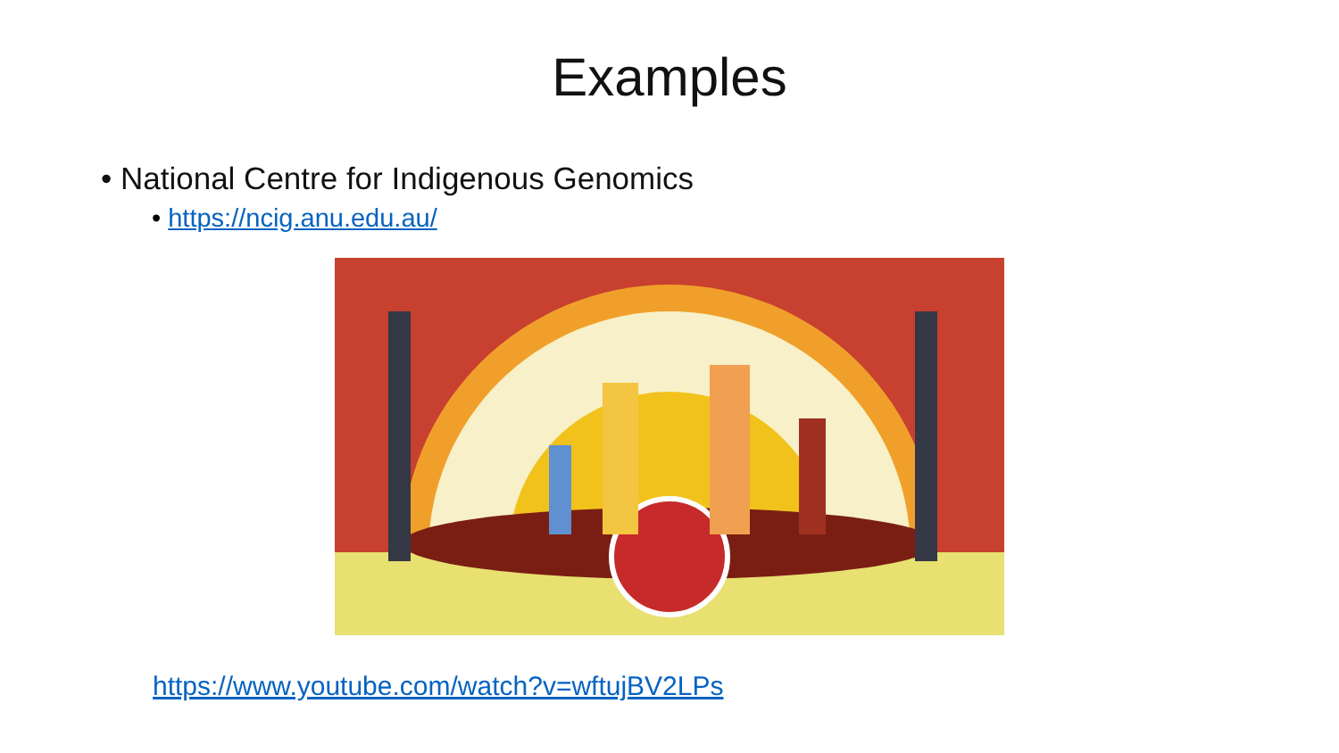Examples
• National Centre for Indigenous Genomics
• https://ncig.anu.edu.au/
https://www.youtube.com/watch?v=wftujBV2LPs